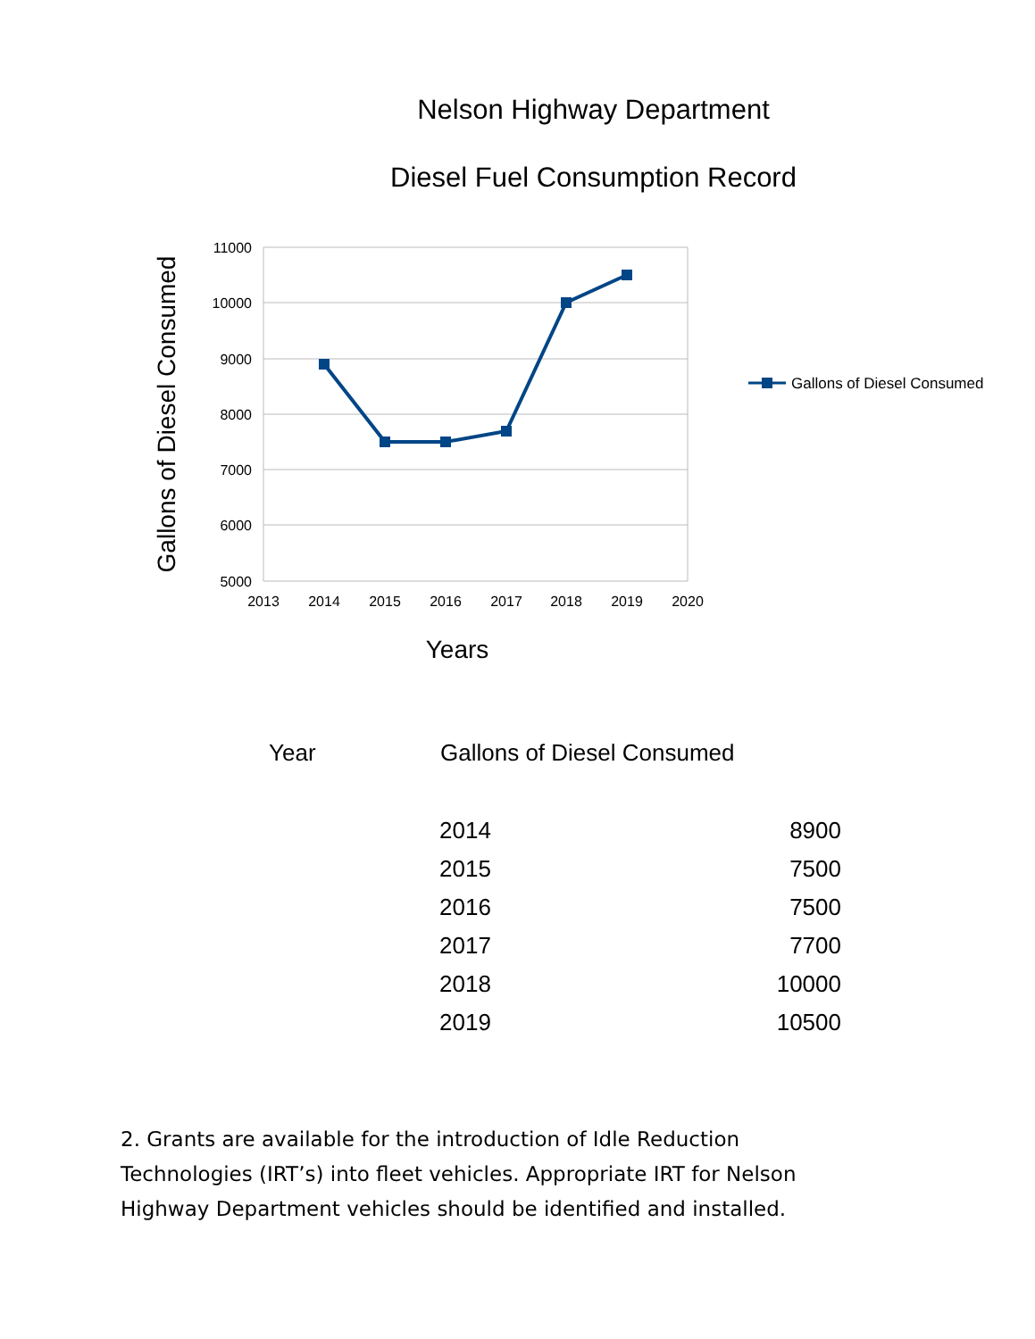Nelson Highway Department
Diesel Fuel Consumption Record
11000
10000
9000
8000
7000
6000
5000
2013
2014
2015
2016
2017
2018
2019
2020
Years
Gallons of Diesel Consumed
Gallons of Diesel Consumed
| Year | Gallons of Diesel Consumed | |
| --- | --- | --- |
| | 2014 | 8900 |
| | 2015 | 7500 |
| | 2016 | 7500 |
| | 2017 | 7700 |
| | 2018 | 10000 |
| | 2019 | 10500 |
2. Grants are available for the introduction of Idle Reduction Technologies (IRT’s) into fleet vehicles. Appropriate IRT for Nelson Highway Department vehicles should be identified and installed.